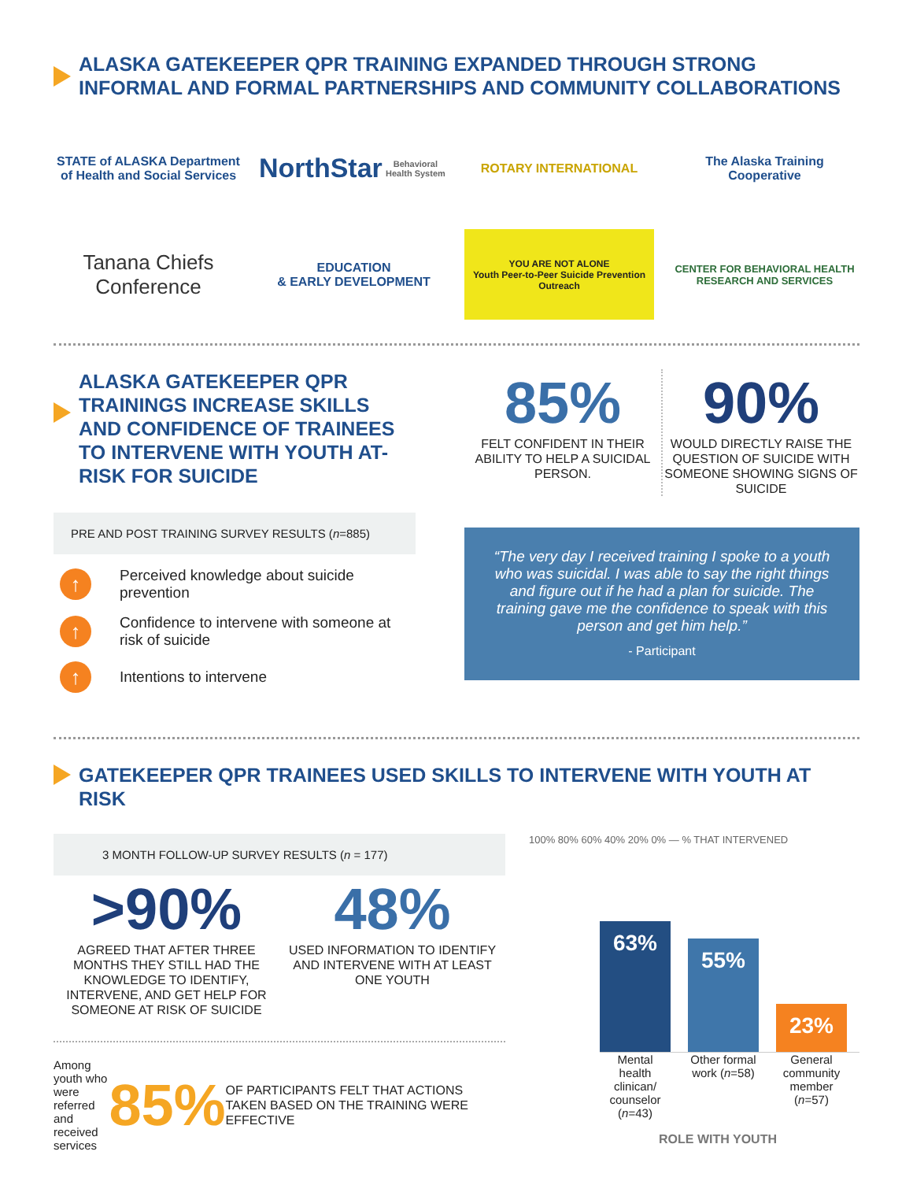ALASKA GATEKEEPER QPR TRAINING EXPANDED THROUGH STRONG INFORMAL AND FORMAL PARTNERSHIPS AND COMMUNITY COLLABORATIONS
STATE of ALASKA Department of Health and Social Services
NorthStar
Behavioral Health System
ROTARY INTERNATIONAL
The Alaska Training Cooperative
Tanana Chiefs Conference
EDUCATION
& EARLY DEVELOPMENT
YOU ARE NOT ALONE
Youth Peer-to-Peer Suicide Prevention Outreach
CENTER FOR BEHAVIORAL HEALTH
RESEARCH AND SERVICES
ALASKA GATEKEEPER QPR TRAININGS INCREASE SKILLS AND CONFIDENCE OF TRAINEES TO INTERVENE WITH YOUTH AT-RISK FOR SUICIDE
PRE AND POST TRAINING SURVEY RESULTS (n=885)
↑ Perceived knowledge about suicide prevention
↑ Confidence to intervene with someone at risk of suicide
↑ Intentions to intervene
85%
FELT CONFIDENT IN THEIR ABILITY TO HELP A SUICIDAL PERSON.
90%
WOULD DIRECTLY RAISE THE QUESTION OF SUICIDE WITH SOMEONE SHOWING SIGNS OF SUICIDE
“The very day I received training I spoke to a youth who was suicidal. I was able to say the right things and figure out if he had a plan for suicide. The training gave me the confidence to speak with this person and get him help.”
- Participant
GATEKEEPER QPR TRAINEES USED SKILLS TO INTERVENE WITH YOUTH AT RISK
3 MONTH FOLLOW-UP SURVEY RESULTS (n = 177)
>90%
AGREED THAT AFTER THREE MONTHS THEY STILL HAD THE KNOWLEDGE TO IDENTIFY, INTERVENE, AND GET HELP FOR SOMEONE AT RISK OF SUICIDE
48%
USED INFORMATION TO IDENTIFY AND INTERVENE WITH AT LEAST ONE YOUTH
Among youth who were referred and received services
85%
OF PARTICIPANTS FELT THAT ACTIONS TAKEN BASED ON THE TRAINING WERE EFFECTIVE
100% 80% 60% 40% 20% 0% — % THAT INTERVENED
63%
55%
23%
Mental health clinican/ counselor (n=43)
Other formal work (n=58)
General community member (n=57)
ROLE WITH YOUTH